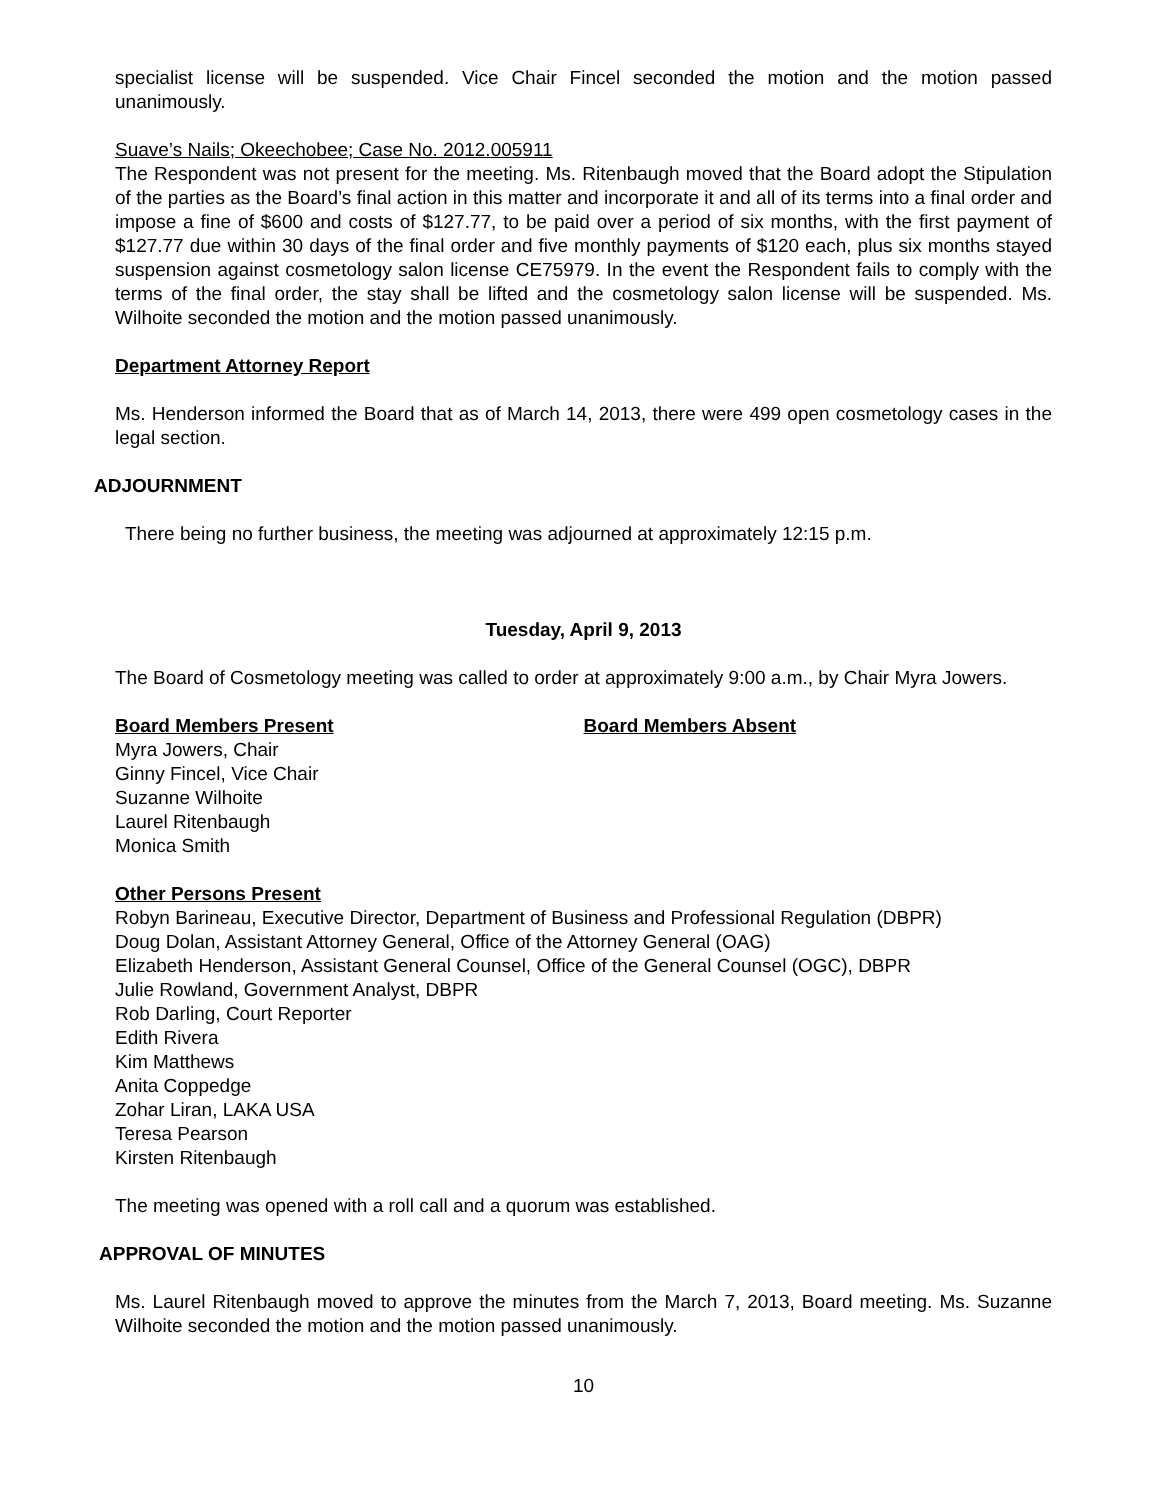specialist license will be suspended. Vice Chair Fincel seconded the motion and the motion passed unanimously.
Suave’s Nails; Okeechobee; Case No. 2012.005911
The Respondent was not present for the meeting. Ms. Ritenbaugh moved that the Board adopt the Stipulation of the parties as the Board’s final action in this matter and incorporate it and all of its terms into a final order and impose a fine of $600 and costs of $127.77, to be paid over a period of six months, with the first payment of $127.77 due within 30 days of the final order and five monthly payments of $120 each, plus six months stayed suspension against cosmetology salon license CE75979. In the event the Respondent fails to comply with the terms of the final order, the stay shall be lifted and the cosmetology salon license will be suspended. Ms. Wilhoite seconded the motion and the motion passed unanimously.
Department Attorney Report
Ms. Henderson informed the Board that as of March 14, 2013, there were 499 open cosmetology cases in the legal section.
ADJOURNMENT
There being no further business, the meeting was adjourned at approximately 12:15 p.m.
Tuesday, April 9, 2013
The Board of Cosmetology meeting was called to order at approximately 9:00 a.m., by Chair Myra Jowers.
Board Members Present
Myra Jowers, Chair
Ginny Fincel, Vice Chair
Suzanne Wilhoite
Laurel Ritenbaugh
Monica Smith
Board Members Absent
Other Persons Present
Robyn Barineau, Executive Director, Department of Business and Professional Regulation (DBPR)
Doug Dolan, Assistant Attorney General, Office of the Attorney General (OAG)
Elizabeth Henderson, Assistant General Counsel, Office of the General Counsel (OGC), DBPR
Julie Rowland, Government Analyst, DBPR
Rob Darling, Court Reporter
Edith Rivera
Kim Matthews
Anita Coppedge
Zohar Liran, LAKA USA
Teresa Pearson
Kirsten Ritenbaugh
The meeting was opened with a roll call and a quorum was established.
APPROVAL OF MINUTES
Ms. Laurel Ritenbaugh moved to approve the minutes from the March 7, 2013, Board meeting. Ms. Suzanne Wilhoite seconded the motion and the motion passed unanimously.
10